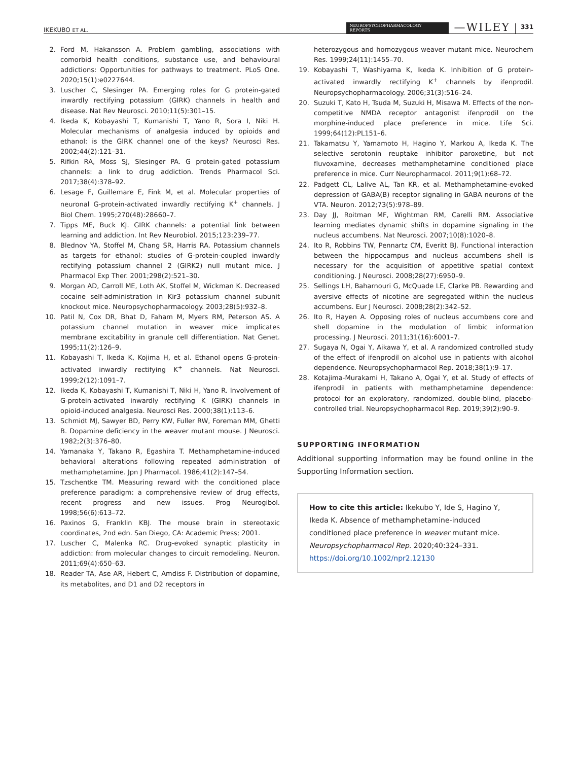IKEKUBO ET AL. NEUROPSYCHOPHARMACOLOGY
REPORTS —WILEY 331
2. Ford M, Hakansson A. Problem gambling, associations with comorbid health conditions, substance use, and behavioural addictions: Opportunities for pathways to treatment. PLoS One. 2020;15(1):e0227644.
3. Luscher C, Slesinger PA. Emerging roles for G protein-gated inwardly rectifying potassium (GIRK) channels in health and disease. Nat Rev Neurosci. 2010;11(5):301–15.
4. Ikeda K, Kobayashi T, Kumanishi T, Yano R, Sora I, Niki H. Molecular mechanisms of analgesia induced by opioids and ethanol: is the GIRK channel one of the keys? Neurosci Res. 2002;44(2):121–31.
5. Rifkin RA, Moss SJ, Slesinger PA. G protein-gated potassium channels: a link to drug addiction. Trends Pharmacol Sci. 2017;38(4):378–92.
6. Lesage F, Guillemare E, Fink M, et al. Molecular properties of neuronal G-protein-activated inwardly rectifying K<sup>+</sup> channels. J Biol Chem. 1995;270(48):28660–7.
7. Tipps ME, Buck KJ. GIRK channels: a potential link between learning and addiction. Int Rev Neurobiol. 2015;123:239–77.
8. Blednov YA, Stoffel M, Chang SR, Harris RA. Potassium channels as targets for ethanol: studies of G-protein-coupled inwardly rectifying potassium channel 2 (GIRK2) null mutant mice. J Pharmacol Exp Ther. 2001;298(2):521–30.
9. Morgan AD, Carroll ME, Loth AK, Stoffel M, Wickman K. Decreased cocaine self-administration in Kir3 potassium channel subunit knockout mice. Neuropsychopharmacology. 2003;28(5):932–8.
10. Patil N, Cox DR, Bhat D, Faham M, Myers RM, Peterson AS. A potassium channel mutation in weaver mice implicates membrane excitability in granule cell differentiation. Nat Genet. 1995;11(2):126–9.
11. Kobayashi T, Ikeda K, Kojima H, et al. Ethanol opens G-protein-activated inwardly rectifying K<sup>+</sup> channels. Nat Neurosci. 1999;2(12):1091–7.
12. Ikeda K, Kobayashi T, Kumanishi T, Niki H, Yano R. Involvement of G-protein-activated inwardly rectifying K (GIRK) channels in opioid-induced analgesia. Neurosci Res. 2000;38(1):113–6.
13. Schmidt MJ, Sawyer BD, Perry KW, Fuller RW, Foreman MM, Ghetti B. Dopamine deficiency in the weaver mutant mouse. J Neurosci. 1982;2(3):376–80.
14. Yamanaka Y, Takano R, Egashira T. Methamphetamine-induced behavioral alterations following repeated administration of methamphetamine. Jpn J Pharmacol. 1986;41(2):147–54.
15. Tzschentke TM. Measuring reward with the conditioned place preference paradigm: a comprehensive review of drug effects, recent progress and new issues. Prog Neurogibol. 1998;56(6):613–72.
16. Paxinos G, Franklin KBJ. The mouse brain in stereotaxic coordinates, 2nd edn. San Diego, CA: Academic Press; 2001.
17. Luscher C, Malenka RC. Drug-evoked synaptic plasticity in addiction: from molecular changes to circuit remodeling. Neuron. 2011;69(4):650–63.
18. Reader TA, Ase AR, Hebert C, Amdiss F. Distribution of dopamine, its metabolites, and D1 and D2 receptors in
heterozygous and homozygous weaver mutant mice. Neurochem Res. 1999;24(11):1455–70.
19. Kobayashi T, Washiyama K, Ikeda K. Inhibition of G protein-activated inwardly rectifying K<sup>+</sup> channels by ifenprodil. Neuropsychopharmacology. 2006;31(3):516–24.
20. Suzuki T, Kato H, Tsuda M, Suzuki H, Misawa M. Effects of the non-competitive NMDA receptor antagonist ifenprodil on the morphine-induced place preference in mice. Life Sci. 1999;64(12):PL151–6.
21. Takamatsu Y, Yamamoto H, Hagino Y, Markou A, Ikeda K. The selective serotonin reuptake inhibitor paroxetine, but not fluvoxamine, decreases methamphetamine conditioned place preference in mice. Curr Neuropharmacol. 2011;9(1):68–72.
22. Padgett CL, Lalive AL, Tan KR, et al. Methamphetamine-evoked depression of GABA(B) receptor signaling in GABA neurons of the VTA. Neuron. 2012;73(5):978–89.
23. Day JJ, Roitman MF, Wightman RM, Carelli RM. Associative learning mediates dynamic shifts in dopamine signaling in the nucleus accumbens. Nat Neurosci. 2007;10(8):1020–8.
24. Ito R, Robbins TW, Pennartz CM, Everitt BJ. Functional interaction between the hippocampus and nucleus accumbens shell is necessary for the acquisition of appetitive spatial context conditioning. J Neurosci. 2008;28(27):6950–9.
25. Sellings LH, Baharnouri G, McQuade LE, Clarke PB. Rewarding and aversive effects of nicotine are segregated within the nucleus accumbens. Eur J Neurosci. 2008;28(2):342–52.
26. Ito R, Hayen A. Opposing roles of nucleus accumbens core and shell dopamine in the modulation of limbic information processing. J Neurosci. 2011;31(16):6001–7.
27. Sugaya N, Ogai Y, Aikawa Y, et al. A randomized controlled study of the effect of ifenprodil on alcohol use in patients with alcohol dependence. Neuropsychopharmacol Rep. 2018;38(1):9–17.
28. Kotajima-Murakami H, Takano A, Ogai Y, et al. Study of effects of ifenprodil in patients with methamphetamine dependence: protocol for an exploratory, randomized, double-blind, placebo-controlled trial. Neuropsychopharmacol Rep. 2019;39(2):90–9.
SUPPORTING INFORMATION
Additional supporting information may be found online in the Supporting Information section.
How to cite this article: Ikekubo Y, Ide S, Hagino Y, Ikeda K. Absence of methamphetamine-induced conditioned place preference in weaver mutant mice. Neuropsychopharmacol Rep. 2020;40:324–331. https://doi.org/10.1002/npr2.12130